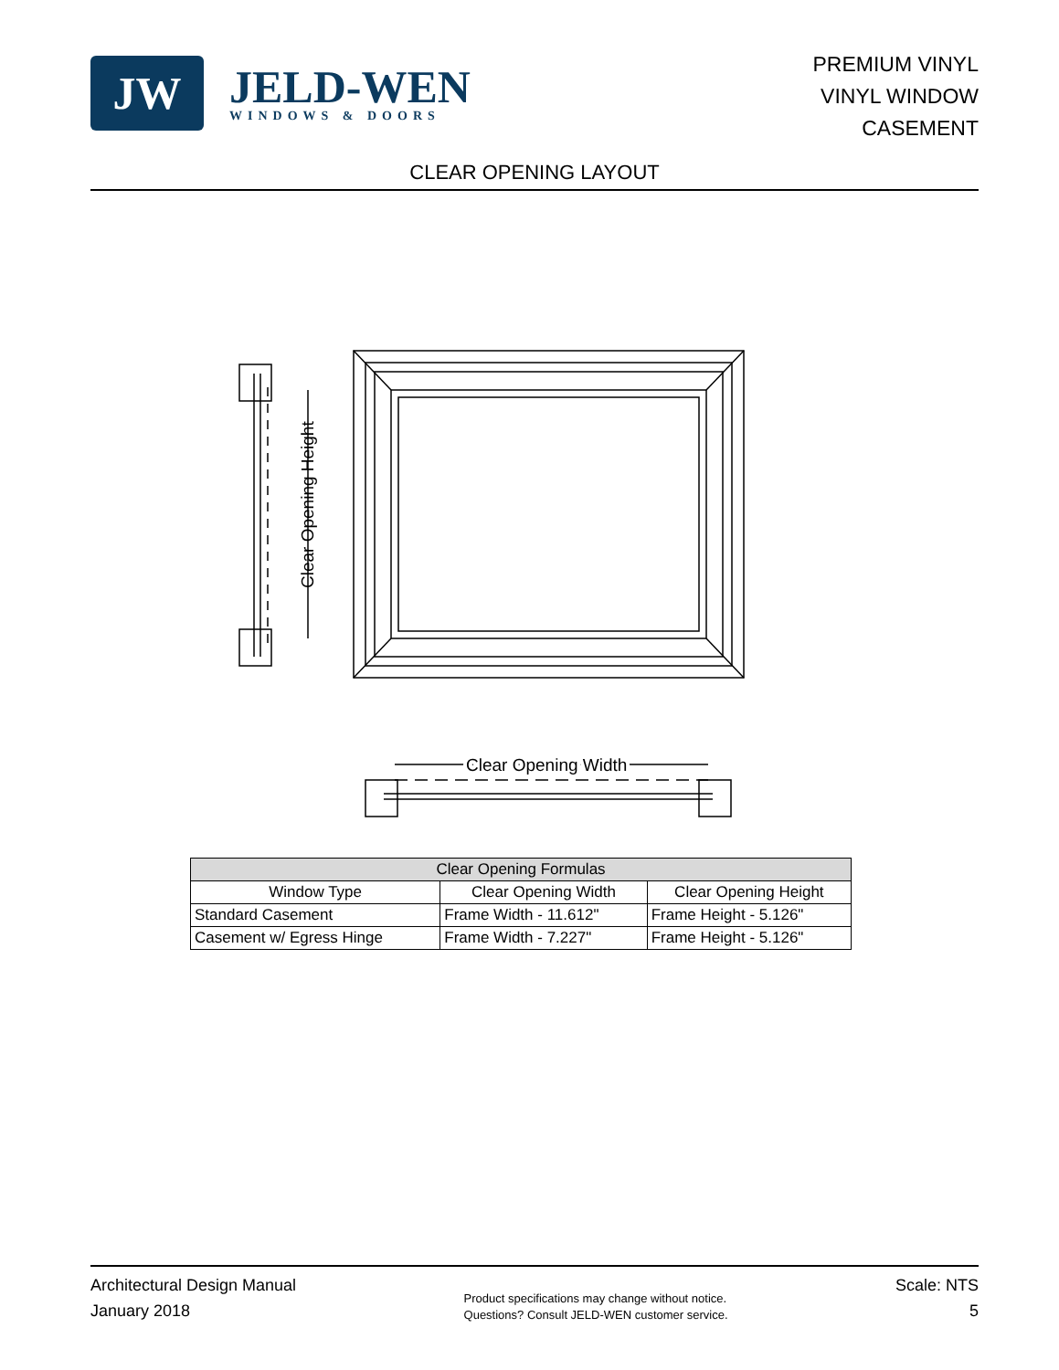JW
JELD-WEN
WINDOWS & DOORS
PREMIUM VINYL
VINYL WINDOW
CASEMENT
CLEAR OPENING LAYOUT
Clear Opening Height
Clear Opening Width
Clear Opening Width
| Clear Opening Formulas | | |
| --- | --- | --- |
| Window Type | Clear Opening Width | Clear Opening Height |
| Standard Casement | Frame Width - 11.612" | Frame Height - 5.126" |
| Casement w/ Egress Hinge | Frame Width - 7.227" | Frame Height - 5.126" |
Architectural Design Manual
January 2018
Product specifications may change without notice.
Questions? Consult JELD-WEN customer service.
Scale: NTS
5